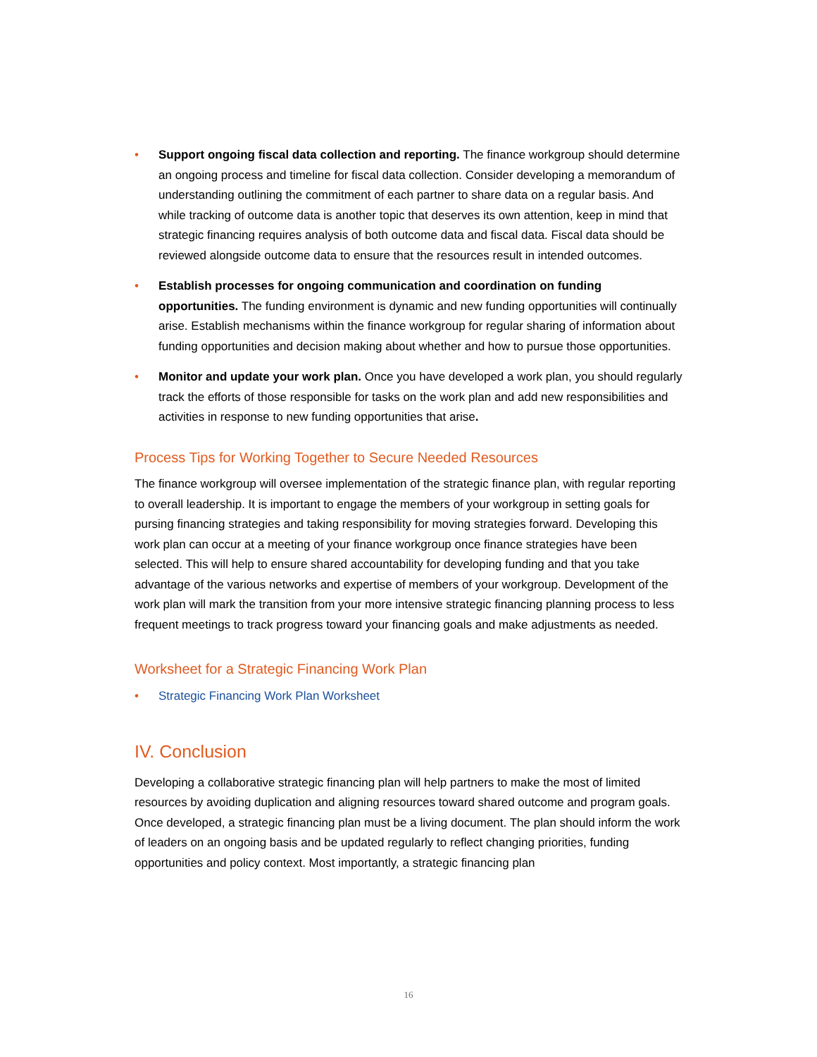• Support ongoing fiscal data collection and reporting. The finance workgroup should determine an ongoing process and timeline for fiscal data collection. Consider developing a memorandum of understanding outlining the commitment of each partner to share data on a regular basis. And while tracking of outcome data is another topic that deserves its own attention, keep in mind that strategic financing requires analysis of both outcome data and fiscal data. Fiscal data should be reviewed alongside outcome data to ensure that the resources result in intended outcomes.
• Establish processes for ongoing communication and coordination on funding opportunities. The funding environment is dynamic and new funding opportunities will continually arise. Establish mechanisms within the finance workgroup for regular sharing of information about funding opportunities and decision making about whether and how to pursue those opportunities.
• Monitor and update your work plan. Once you have developed a work plan, you should regularly track the efforts of those responsible for tasks on the work plan and add new responsibilities and activities in response to new funding opportunities that arise.
Process Tips for Working Together to Secure Needed Resources
The finance workgroup will oversee implementation of the strategic finance plan, with regular reporting to overall leadership. It is important to engage the members of your workgroup in setting goals for pursing financing strategies and taking responsibility for moving strategies forward. Developing this work plan can occur at a meeting of your finance workgroup once finance strategies have been selected. This will help to ensure shared accountability for developing funding and that you take advantage of the various networks and expertise of members of your workgroup. Development of the work plan will mark the transition from your more intensive strategic financing planning process to less frequent meetings to track progress toward your financing goals and make adjustments as needed.
Worksheet for a Strategic Financing Work Plan
• Strategic Financing Work Plan Worksheet
IV. Conclusion
Developing a collaborative strategic financing plan will help partners to make the most of limited resources by avoiding duplication and aligning resources toward shared outcome and program goals. Once developed, a strategic financing plan must be a living document. The plan should inform the work of leaders on an ongoing basis and be updated regularly to reflect changing priorities, funding opportunities and policy context. Most importantly, a strategic financing plan
16